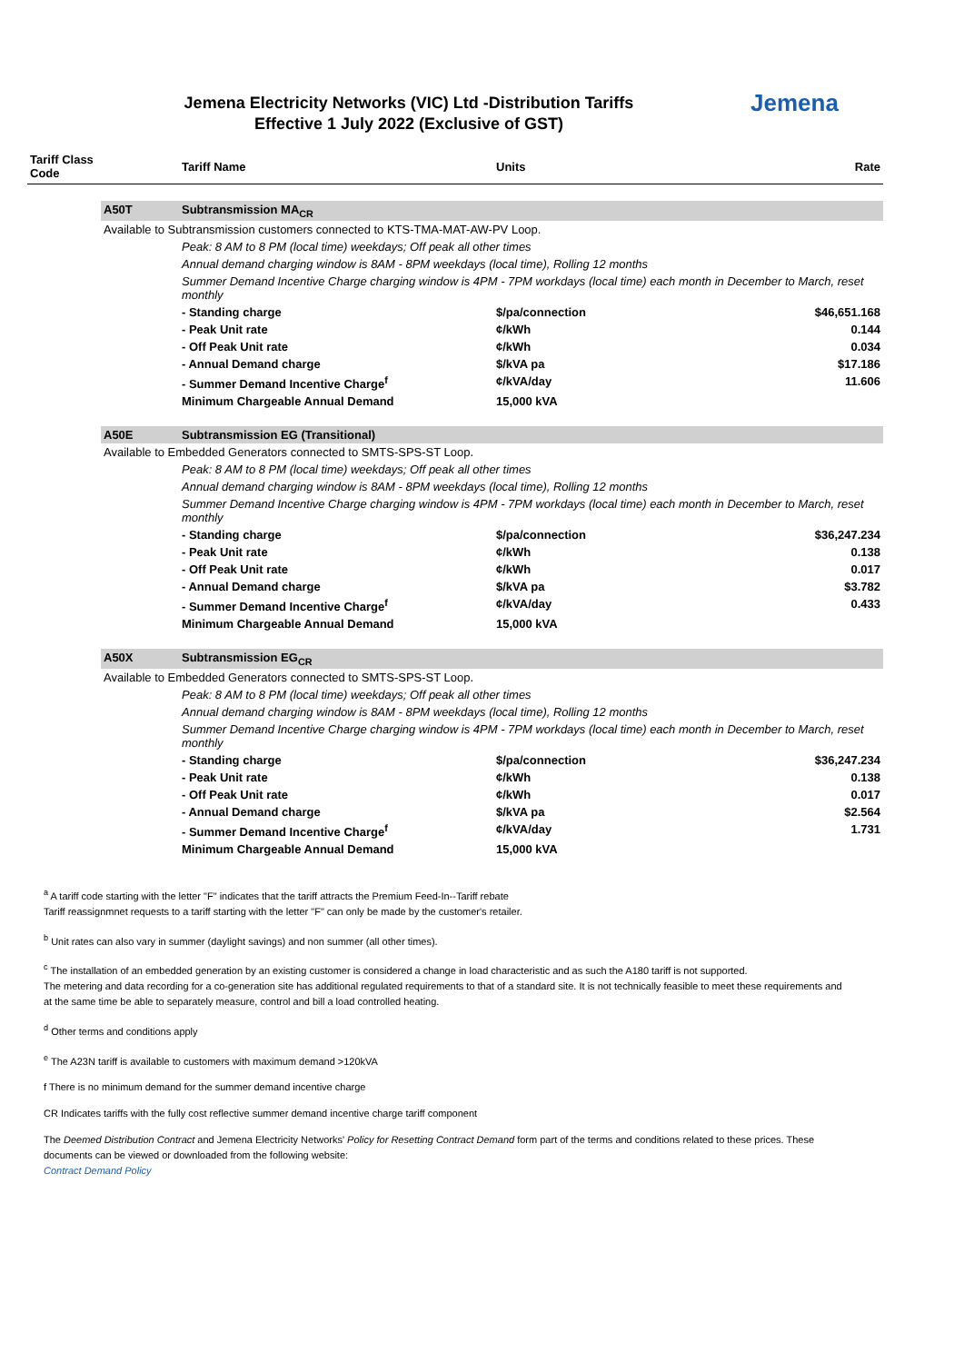Jemena Electricity Networks (VIC) Ltd -Distribution Tariffs
Effective 1 July 2022 (Exclusive of GST)
Jemena
| Tariff Class Code | | Tariff Name | Units | Rate |
| --- | --- | --- | --- | --- |
| | A50T | Subtransmission MA<sub>CR</sub> | | |
| | Available to Subtransmission customers connected to KTS-TMA-MAT-AW-PV Loop. | | | |
| | | Peak: 8 AM to 8 PM (local time) weekdays; Off peak all other times | | |
| | | Annual demand charging window is 8AM - 8PM weekdays (local time), Rolling 12 months | | |
| | | Summer Demand Incentive Charge charging window is 4PM - 7PM workdays (local time) each month in December to March, reset monthly | | |
| | | - Standing charge | $/pa/connection | $46,651.168 |
| | | - Peak Unit rate | ¢/kWh | 0.144 |
| | | - Off Peak Unit rate | ¢/kWh | 0.034 |
| | | - Annual Demand charge | $/kVA pa | $17.186 |
| | | - Summer Demand Incentive Charge<sup>f</sup> | ¢/kVA/day | 11.606 |
| | | Minimum Chargeable Annual Demand | 15,000 kVA | |
| | A50E | Subtransmission EG (Transitional) | | |
| | Available to Embedded Generators connected to SMTS-SPS-ST Loop. | | | |
| | | Peak: 8 AM to 8 PM (local time) weekdays; Off peak all other times | | |
| | | Annual demand charging window is 8AM - 8PM weekdays (local time), Rolling 12 months | | |
| | | Summer Demand Incentive Charge charging window is 4PM - 7PM workdays (local time) each month in December to March, reset monthly | | |
| | | - Standing charge | $/pa/connection | $36,247.234 |
| | | - Peak Unit rate | ¢/kWh | 0.138 |
| | | - Off Peak Unit rate | ¢/kWh | 0.017 |
| | | - Annual Demand charge | $/kVA pa | $3.782 |
| | | - Summer Demand Incentive Charge<sup>f</sup> | ¢/kVA/day | 0.433 |
| | | Minimum Chargeable Annual Demand | 15,000 kVA | |
| | A50X | Subtransmission EG<sub>CR</sub> | | |
| | Available to Embedded Generators connected to SMTS-SPS-ST Loop. | | | |
| | | Peak: 8 AM to 8 PM (local time) weekdays; Off peak all other times | | |
| | | Annual demand charging window is 8AM - 8PM weekdays (local time), Rolling 12 months | | |
| | | Summer Demand Incentive Charge charging window is 4PM - 7PM workdays (local time) each month in December to March, reset monthly | | |
| | | - Standing charge | $/pa/connection | $36,247.234 |
| | | - Peak Unit rate | ¢/kWh | 0.138 |
| | | - Off Peak Unit rate | ¢/kWh | 0.017 |
| | | - Annual Demand charge | $/kVA pa | $2.564 |
| | | - Summer Demand Incentive Charge<sup>f</sup> | ¢/kVA/day | 1.731 |
| | | Minimum Chargeable Annual Demand | 15,000 kVA | |
<sup>a</sup> A tariff code starting with the letter "F" indicates that the tariff attracts the Premium Feed-In--Tariff rebate
Tariff reassignmnet requests to a tariff starting with the letter "F" can only be made by the customer's retailer.
<sup>b</sup> Unit rates can also vary in summer (daylight savings) and non summer (all other times).
<sup>c</sup> The installation of an embedded generation by an existing customer is considered a change in load characteristic and as such the A180 tariff is not supported.
The metering and data recording for a co-generation site has additional regulated requirements to that of a standard site. It is not technically feasible to meet these requirements and at the same time be able to separately measure, control and bill a load controlled heating.
<sup>d</sup> Other terms and conditions apply
<sup>e</sup> The A23N tariff is available to customers with maximum demand >120kVA
f There is no minimum demand for the summer demand incentive charge
CR Indicates tariffs with the fully cost reflective summer demand incentive charge tariff component
The Deemed Distribution Contract and Jemena Electricity Networks' Policy for Resetting Contract Demand form part of the terms and conditions related to these prices. These documents can be viewed or downloaded from the following website:
Contract Demand Policy